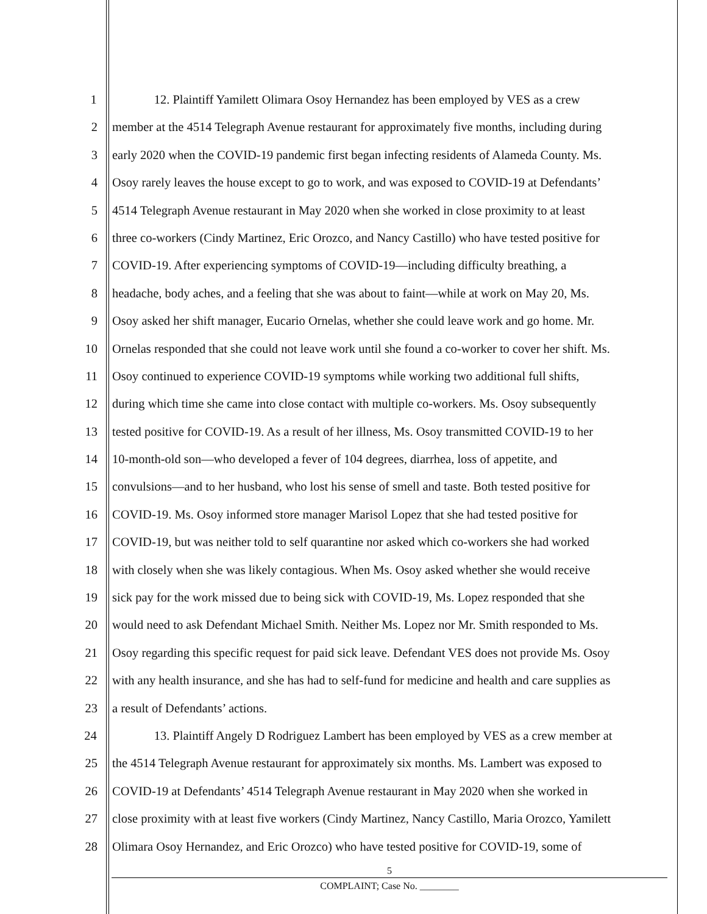1 12. Plaintiff Yamilett Olimara Osoy Hernandez has been employed by VES as a crew
2 member at the 4514 Telegraph Avenue restaurant for approximately five months, including during
3 early 2020 when the COVID-19 pandemic first began infecting residents of Alameda County. Ms.
4 Osoy rarely leaves the house except to go to work, and was exposed to COVID-19 at Defendants’
5 4514 Telegraph Avenue restaurant in May 2020 when she worked in close proximity to at least
6 three co-workers (Cindy Martinez, Eric Orozco, and Nancy Castillo) who have tested positive for
7 COVID-19. After experiencing symptoms of COVID-19—including difficulty breathing, a
8 headache, body aches, and a feeling that she was about to faint—while at work on May 20, Ms.
9 Osoy asked her shift manager, Eucario Ornelas, whether she could leave work and go home. Mr.
10 Ornelas responded that she could not leave work until she found a co-worker to cover her shift. Ms.
11 Osoy continued to experience COVID-19 symptoms while working two additional full shifts,
12 during which time she came into close contact with multiple co-workers. Ms. Osoy subsequently
13 tested positive for COVID-19. As a result of her illness, Ms. Osoy transmitted COVID-19 to her
14 10-month-old son—who developed a fever of 104 degrees, diarrhea, loss of appetite, and
15 convulsions—and to her husband, who lost his sense of smell and taste. Both tested positive for
16 COVID-19. Ms. Osoy informed store manager Marisol Lopez that she had tested positive for
17 COVID-19, but was neither told to self quarantine nor asked which co-workers she had worked
18 with closely when she was likely contagious. When Ms. Osoy asked whether she would receive
19 sick pay for the work missed due to being sick with COVID-19, Ms. Lopez responded that she
20 would need to ask Defendant Michael Smith. Neither Ms. Lopez nor Mr. Smith responded to Ms.
21 Osoy regarding this specific request for paid sick leave. Defendant VES does not provide Ms. Osoy
22 with any health insurance, and she has had to self-fund for medicine and health and care supplies as
23 a result of Defendants’ actions.
24 13. Plaintiff Angely D Rodriguez Lambert has been employed by VES as a crew member at
25 the 4514 Telegraph Avenue restaurant for approximately six months. Ms. Lambert was exposed to
26 COVID-19 at Defendants’ 4514 Telegraph Avenue restaurant in May 2020 when she worked in
27 close proximity with at least five workers (Cindy Martinez, Nancy Castillo, Maria Orozco, Yamilett
28 Olimara Osoy Hernandez, and Eric Orozco) who have tested positive for COVID-19, some of
5
COMPLAINT; Case No. ________